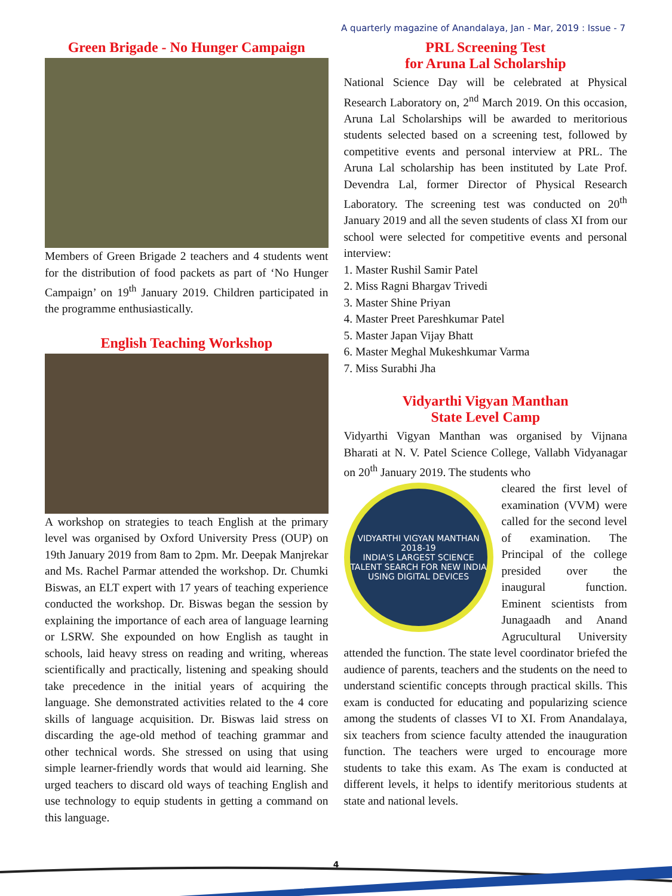A quarterly magazine of Anandalaya, Jan - Mar, 2019 : Issue - 7
Green Brigade - No Hunger Campaign
Members of Green Brigade 2 teachers and 4 students went for the distribution of food packets as part of ‘No Hunger Campaign’ on 19<sup>th</sup> January 2019. Children participated in the programme enthusiastically.
English Teaching Workshop
A workshop on strategies to teach English at the primary level was organised by Oxford University Press (OUP) on 19th January 2019 from 8am to 2pm. Mr. Deepak Manjrekar and Ms. Rachel Parmar attended the workshop. Dr. Chumki Biswas, an ELT expert with 17 years of teaching experience conducted the workshop. Dr. Biswas began the session by explaining the importance of each area of language learning or LSRW. She expounded on how English as taught in schools, laid heavy stress on reading and writing, whereas scientifically and practically, listening and speaking should take precedence in the initial years of acquiring the language. She demonstrated activities related to the 4 core skills of language acquisition. Dr. Biswas laid stress on discarding the age-old method of teaching grammar and other technical words. She stressed on using that using simple learner-friendly words that would aid learning. She urged teachers to discard old ways of teaching English and use technology to equip students in getting a command on this language.
PRL Screening Test
for Aruna Lal Scholarship
National Science Day will be celebrated at Physical Research Laboratory on, 2<sup>nd</sup> March 2019. On this occasion, Aruna Lal Scholarships will be awarded to meritorious students selected based on a screening test, followed by competitive events and personal interview at PRL. The Aruna Lal scholarship has been instituted by Late Prof. Devendra Lal, former Director of Physical Research Laboratory. The screening test was conducted on 20<sup>th</sup> January 2019 and all the seven students of class XI from our school were selected for competitive events and personal interview:
1. Master Rushil Samir Patel
2. Miss Ragni Bhargav Trivedi
3. Master Shine Priyan
4. Master Preet Pareshkumar Patel
5. Master Japan Vijay Bhatt
6. Master Meghal Mukeshkumar Varma
7. Miss Surabhi Jha
Vidyarthi Vigyan Manthan
State Level Camp
Vidyarthi Vigyan Manthan was organised by Vijnana Bharati at N. V. Patel Science College, Vallabh Vidyanagar on 20<sup>th</sup> January 2019. The students who
VIDYARTHI VIGYAN MANTHAN 2018-19
INDIA'S LARGEST SCIENCE TALENT SEARCH FOR NEW INDIA USING DIGITAL DEVICES
cleared the first level of examination (VVM) were called for the second level of examination. The Principal of the college presided over the inaugural function. Eminent scientists from Junagaadh and Anand Agrucultural University attended the function. The state level coordinator briefed the audience of parents, teachers and the students on the need to understand scientific concepts through practical skills. This exam is conducted for educating and popularizing science among the students of classes VI to XI. From Anandalaya, six teachers from science faculty attended the inauguration function. The teachers were urged to encourage more students to take this exam. As The exam is conducted at different levels, it helps to identify meritorious students at state and national levels.
4